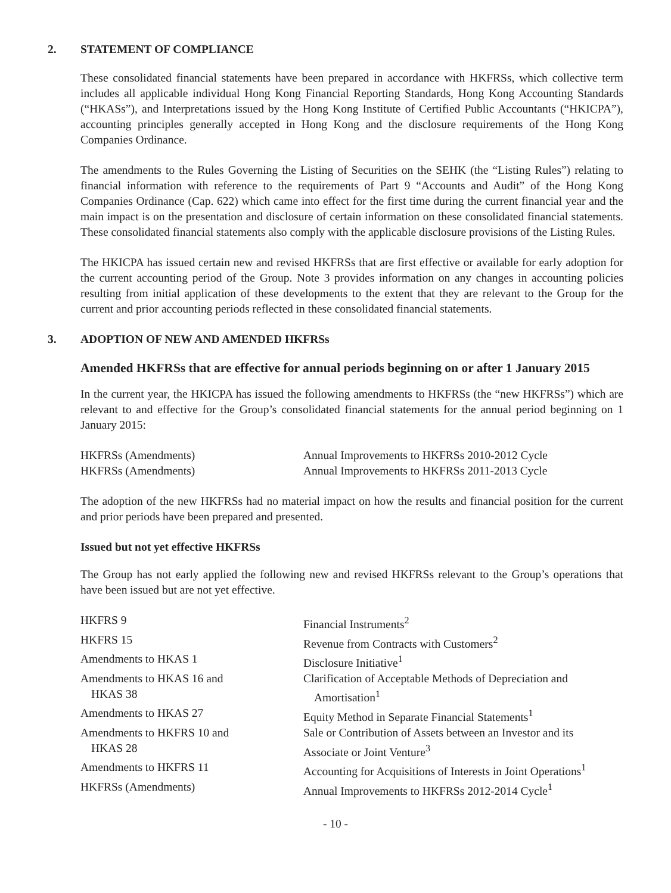2. STATEMENT OF COMPLIANCE
These consolidated financial statements have been prepared in accordance with HKFRSs, which collective term includes all applicable individual Hong Kong Financial Reporting Standards, Hong Kong Accounting Standards (“HKASs”), and Interpretations issued by the Hong Kong Institute of Certified Public Accountants (“HKICPA”), accounting principles generally accepted in Hong Kong and the disclosure requirements of the Hong Kong Companies Ordinance.
The amendments to the Rules Governing the Listing of Securities on the SEHK (the “Listing Rules”) relating to financial information with reference to the requirements of Part 9 “Accounts and Audit” of the Hong Kong Companies Ordinance (Cap. 622) which came into effect for the first time during the current financial year and the main impact is on the presentation and disclosure of certain information on these consolidated financial statements. These consolidated financial statements also comply with the applicable disclosure provisions of the Listing Rules.
The HKICPA has issued certain new and revised HKFRSs that are first effective or available for early adoption for the current accounting period of the Group. Note 3 provides information on any changes in accounting policies resulting from initial application of these developments to the extent that they are relevant to the Group for the current and prior accounting periods reflected in these consolidated financial statements.
3. ADOPTION OF NEW AND AMENDED HKFRSs
Amended HKFRSs that are effective for annual periods beginning on or after 1 January 2015
In the current year, the HKICPA has issued the following amendments to HKFRSs (the “new HKFRSs”) which are relevant to and effective for the Group’s consolidated financial statements for the annual period beginning on 1 January 2015:
| HKFRSs (Amendments) | Annual Improvements to HKFRSs 2010-2012 Cycle |
| HKFRSs (Amendments) | Annual Improvements to HKFRSs 2011-2013 Cycle |
The adoption of the new HKFRSs had no material impact on how the results and financial position for the current and prior periods have been prepared and presented.
Issued but not yet effective HKFRSs
The Group has not early applied the following new and revised HKFRSs relevant to the Group’s operations that have been issued but are not yet effective.
| HKFRS 9 | Financial Instruments<sup>2</sup> |
| HKFRS 15 | Revenue from Contracts with Customers<sup>2</sup> |
| Amendments to HKAS 1 | Disclosure Initiative<sup>1</sup> |
| Amendments to HKAS 16 and HKAS 38 | Clarification of Acceptable Methods of Depreciation and Amortisation<sup>1</sup> |
| Amendments to HKAS 27 | Equity Method in Separate Financial Statements<sup>1</sup> |
| Amendments to HKFRS 10 and HKAS 28 | Sale or Contribution of Assets between an Investor and its Associate or Joint Venture<sup>3</sup> |
| Amendments to HKFRS 11 | Accounting for Acquisitions of Interests in Joint Operations<sup>1</sup> |
| HKFRSs (Amendments) | Annual Improvements to HKFRSs 2012-2014 Cycle<sup>1</sup> |
- 10 -